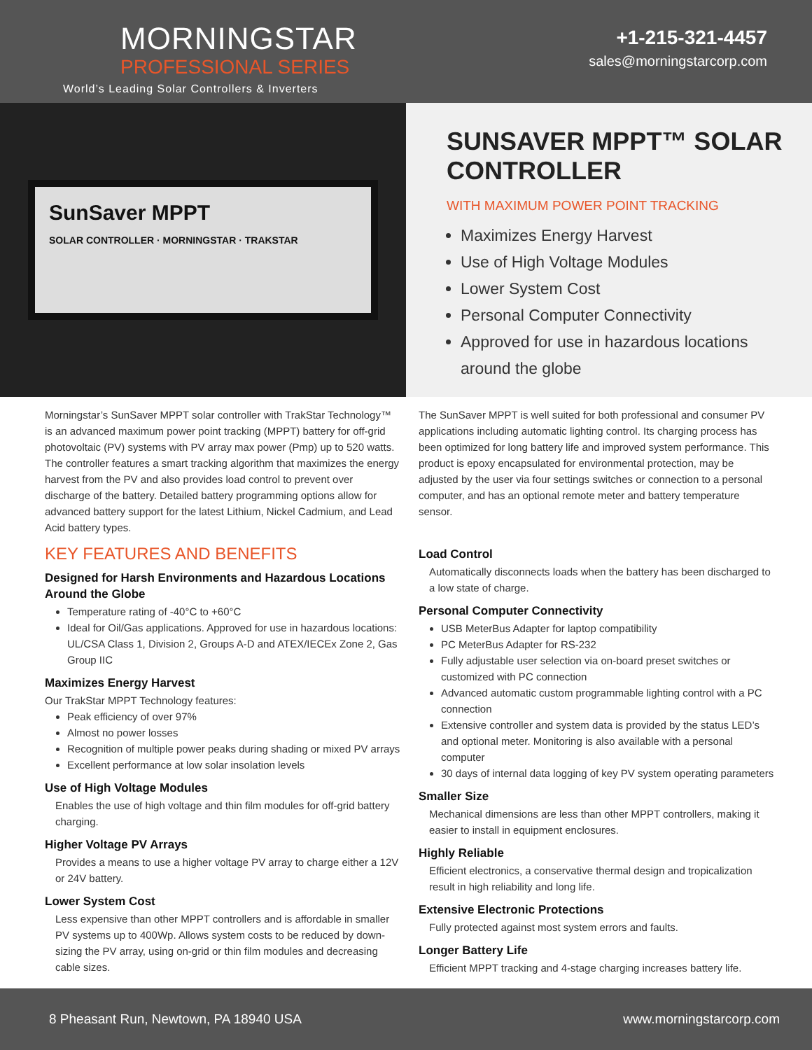MORNINGSTAR
PROFESSIONAL SERIES
World’s Leading Solar Controllers & Inverters
+1-215-321-4457
sales@morningstarcorp.com
SunSaver MPPT
SOLAR CONTROLLER · MORNINGSTAR · TRAKSTAR
SUNSAVER MPPT™ SOLAR CONTROLLER
WITH MAXIMUM POWER POINT TRACKING
Maximizes Energy Harvest
Use of High Voltage Modules
Lower System Cost
Personal Computer Connectivity
Approved for use in hazardous locations around the globe
Morningstar’s SunSaver MPPT solar controller with TrakStar Technology™ is an advanced maximum power point tracking (MPPT) battery for off-grid photovoltaic (PV) systems with PV array max power (Pmp) up to 520 watts. The controller features a smart tracking algorithm that maximizes the energy harvest from the PV and also provides load control to prevent over discharge of the battery. Detailed battery programming options allow for advanced battery support for the latest Lithium, Nickel Cadmium, and Lead Acid battery types.
KEY FEATURES AND BENEFITS
Designed for Harsh Environments and Hazardous Locations Around the Globe
Temperature rating of -40°C to +60°C
Ideal for Oil/Gas applications. Approved for use in hazardous locations: UL/CSA Class 1, Division 2, Groups A-D and ATEX/IECEx Zone 2, Gas Group IIC
Maximizes Energy Harvest
Our TrakStar MPPT Technology features:
Peak efficiency of over 97%
Almost no power losses
Recognition of multiple power peaks during shading or mixed PV arrays
Excellent performance at low solar insolation levels
Use of High Voltage Modules
Enables the use of high voltage and thin film modules for off-grid battery charging.
Higher Voltage PV Arrays
Provides a means to use a higher voltage PV array to charge either a 12V or 24V battery.
Lower System Cost
Less expensive than other MPPT controllers and is affordable in smaller PV systems up to 400Wp. Allows system costs to be reduced by down-sizing the PV array, using on-grid or thin film modules and decreasing cable sizes.
The SunSaver MPPT is well suited for both professional and consumer PV applications including automatic lighting control. Its charging process has been optimized for long battery life and improved system performance. This product is epoxy encapsulated for environmental protection, may be adjusted by the user via four settings switches or connection to a personal computer, and has an optional remote meter and battery temperature sensor.
Load Control
Automatically disconnects loads when the battery has been discharged to a low state of charge.
Personal Computer Connectivity
USB MeterBus Adapter for laptop compatibility
PC MeterBus Adapter for RS-232
Fully adjustable user selection via on-board preset switches or customized with PC connection
Advanced automatic custom programmable lighting control with a PC connection
Extensive controller and system data is provided by the status LED’s and optional meter. Monitoring is also available with a personal computer
30 days of internal data logging of key PV system operating parameters
Smaller Size
Mechanical dimensions are less than other MPPT controllers, making it easier to install in equipment enclosures.
Highly Reliable
Efficient electronics, a conservative thermal design and tropicalization result in high reliability and long life.
Extensive Electronic Protections
Fully protected against most system errors and faults.
Longer Battery Life
Efficient MPPT tracking and 4-stage charging increases battery life.
8 Pheasant Run, Newtown, PA 18940 USA www.morningstarcorp.com